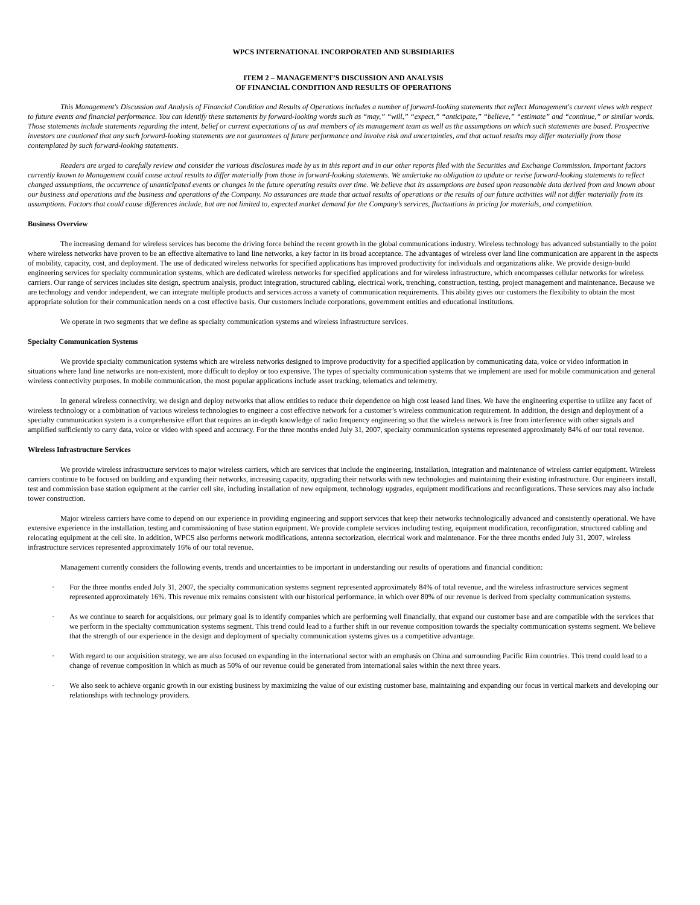WPCS INTERNATIONAL INCORPORATED AND SUBSIDIARIES
ITEM 2 – MANAGEMENT’S DISCUSSION AND ANALYSIS
OF FINANCIAL CONDITION AND RESULTS OF OPERATIONS
This Management's Discussion and Analysis of Financial Condition and Results of Operations includes a number of forward-looking statements that reflect Management's current views with respect to future events and financial performance. You can identify these statements by forward-looking words such as “may,” “will,” “expect,” “anticipate,” “believe,” “estimate” and “continue,” or similar words. Those statements include statements regarding the intent, belief or current expectations of us and members of its management team as well as the assumptions on which such statements are based. Prospective investors are cautioned that any such forward-looking statements are not guarantees of future performance and involve risk and uncertainties, and that actual results may differ materially from those contemplated by such forward-looking statements.
Readers are urged to carefully review and consider the various disclosures made by us in this report and in our other reports filed with the Securities and Exchange Commission. Important factors currently known to Management could cause actual results to differ materially from those in forward-looking statements. We undertake no obligation to update or revise forward-looking statements to reflect changed assumptions, the occurrence of unanticipated events or changes in the future operating results over time. We believe that its assumptions are based upon reasonable data derived from and known about our business and operations and the business and operations of the Company. No assurances are made that actual results of operations or the results of our future activities will not differ materially from its assumptions. Factors that could cause differences include, but are not limited to, expected market demand for the Company’s services, fluctuations in pricing for materials, and competition.
Business Overview
The increasing demand for wireless services has become the driving force behind the recent growth in the global communications industry. Wireless technology has advanced substantially to the point where wireless networks have proven to be an effective alternative to land line networks, a key factor in its broad acceptance. The advantages of wireless over land line communication are apparent in the aspects of mobility, capacity, cost, and deployment. The use of dedicated wireless networks for specified applications has improved productivity for individuals and organizations alike. We provide design-build engineering services for specialty communication systems, which are dedicated wireless networks for specified applications and for wireless infrastructure, which encompasses cellular networks for wireless carriers. Our range of services includes site design, spectrum analysis, product integration, structured cabling, electrical work, trenching, construction, testing, project management and maintenance. Because we are technology and vendor independent, we can integrate multiple products and services across a variety of communication requirements. This ability gives our customers the flexibility to obtain the most appropriate solution for their communication needs on a cost effective basis. Our customers include corporations, government entities and educational institutions.
We operate in two segments that we define as specialty communication systems and wireless infrastructure services.
Specialty Communication Systems
We provide specialty communication systems which are wireless networks designed to improve productivity for a specified application by communicating data, voice or video information in situations where land line networks are non-existent, more difficult to deploy or too expensive. The types of specialty communication systems that we implement are used for mobile communication and general wireless connectivity purposes. In mobile communication, the most popular applications include asset tracking, telematics and telemetry.
In general wireless connectivity, we design and deploy networks that allow entities to reduce their dependence on high cost leased land lines. We have the engineering expertise to utilize any facet of wireless technology or a combination of various wireless technologies to engineer a cost effective network for a customer’s wireless communication requirement. In addition, the design and deployment of a specialty communication system is a comprehensive effort that requires an in-depth knowledge of radio frequency engineering so that the wireless network is free from interference with other signals and amplified sufficiently to carry data, voice or video with speed and accuracy. For the three months ended July 31, 2007, specialty communication systems represented approximately 84% of our total revenue.
Wireless Infrastructure Services
We provide wireless infrastructure services to major wireless carriers, which are services that include the engineering, installation, integration and maintenance of wireless carrier equipment. Wireless carriers continue to be focused on building and expanding their networks, increasing capacity, upgrading their networks with new technologies and maintaining their existing infrastructure. Our engineers install, test and commission base station equipment at the carrier cell site, including installation of new equipment, technology upgrades, equipment modifications and reconfigurations. These services may also include tower construction.
Major wireless carriers have come to depend on our experience in providing engineering and support services that keep their networks technologically advanced and consistently operational. We have extensive experience in the installation, testing and commissioning of base station equipment. We provide complete services including testing, equipment modification, reconfiguration, structured cabling and relocating equipment at the cell site. In addition, WPCS also performs network modifications, antenna sectorization, electrical work and maintenance. For the three months ended July 31, 2007, wireless infrastructure services represented approximately 16% of our total revenue.
Management currently considers the following events, trends and uncertainties to be important in understanding our results of operations and financial condition:
· For the three months ended July 31, 2007, the specialty communication systems segment represented approximately 84% of total revenue, and the wireless infrastructure services segment represented approximately 16%. This revenue mix remains consistent with our historical performance, in which over 80% of our revenue is derived from specialty communication systems.
· As we continue to search for acquisitions, our primary goal is to identify companies which are performing well financially, that expand our customer base and are compatible with the services that we perform in the specialty communication systems segment. This trend could lead to a further shift in our revenue composition towards the specialty communication systems segment. We believe that the strength of our experience in the design and deployment of specialty communication systems gives us a competitive advantage.
· With regard to our acquisition strategy, we are also focused on expanding in the international sector with an emphasis on China and surrounding Pacific Rim countries. This trend could lead to a change of revenue composition in which as much as 50% of our revenue could be generated from international sales within the next three years.
· We also seek to achieve organic growth in our existing business by maximizing the value of our existing customer base, maintaining and expanding our focus in vertical markets and developing our relationships with technology providers.